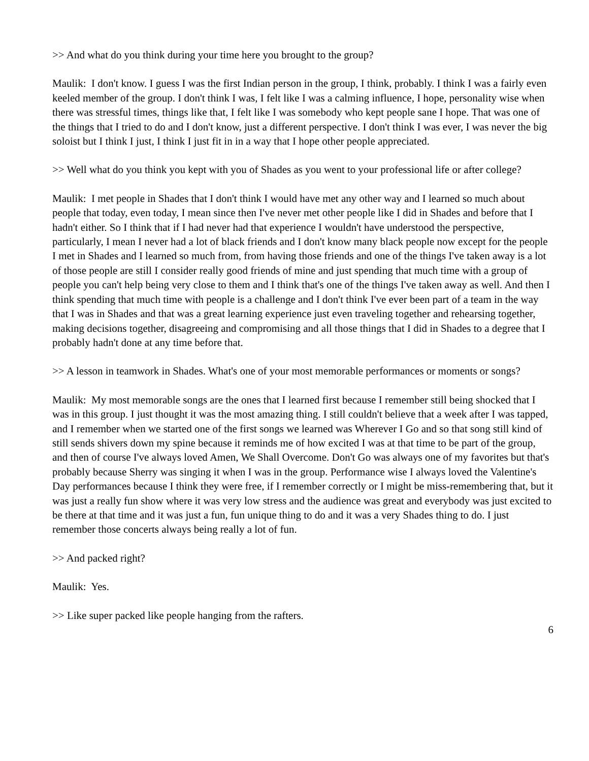>> And what do you think during your time here you brought to the group?
Maulik: I don't know. I guess I was the first Indian person in the group, I think, probably. I think I was a fairly even keeled member of the group. I don't think I was, I felt like I was a calming influence, I hope, personality wise when there was stressful times, things like that, I felt like I was somebody who kept people sane I hope. That was one of the things that I tried to do and I don't know, just a different perspective. I don't think I was ever, I was never the big soloist but I think I just, I think I just fit in in a way that I hope other people appreciated.
>> Well what do you think you kept with you of Shades as you went to your professional life or after college?
Maulik: I met people in Shades that I don't think I would have met any other way and I learned so much about people that today, even today, I mean since then I've never met other people like I did in Shades and before that I hadn't either. So I think that if I had never had that experience I wouldn't have understood the perspective, particularly, I mean I never had a lot of black friends and I don't know many black people now except for the people I met in Shades and I learned so much from, from having those friends and one of the things I've taken away is a lot of those people are still I consider really good friends of mine and just spending that much time with a group of people you can't help being very close to them and I think that's one of the things I've taken away as well. And then I think spending that much time with people is a challenge and I don't think I've ever been part of a team in the way that I was in Shades and that was a great learning experience just even traveling together and rehearsing together, making decisions together, disagreeing and compromising and all those things that I did in Shades to a degree that I probably hadn't done at any time before that.
>> A lesson in teamwork in Shades. What's one of your most memorable performances or moments or songs?
Maulik: My most memorable songs are the ones that I learned first because I remember still being shocked that I was in this group. I just thought it was the most amazing thing. I still couldn't believe that a week after I was tapped, and I remember when we started one of the first songs we learned was Wherever I Go and so that song still kind of still sends shivers down my spine because it reminds me of how excited I was at that time to be part of the group, and then of course I've always loved Amen, We Shall Overcome. Don't Go was always one of my favorites but that's probably because Sherry was singing it when I was in the group. Performance wise I always loved the Valentine's Day performances because I think they were free, if I remember correctly or I might be miss-remembering that, but it was just a really fun show where it was very low stress and the audience was great and everybody was just excited to be there at that time and it was just a fun, fun unique thing to do and it was a very Shades thing to do. I just remember those concerts always being really a lot of fun.
>> And packed right?
Maulik: Yes.
>> Like super packed like people hanging from the rafters.
6